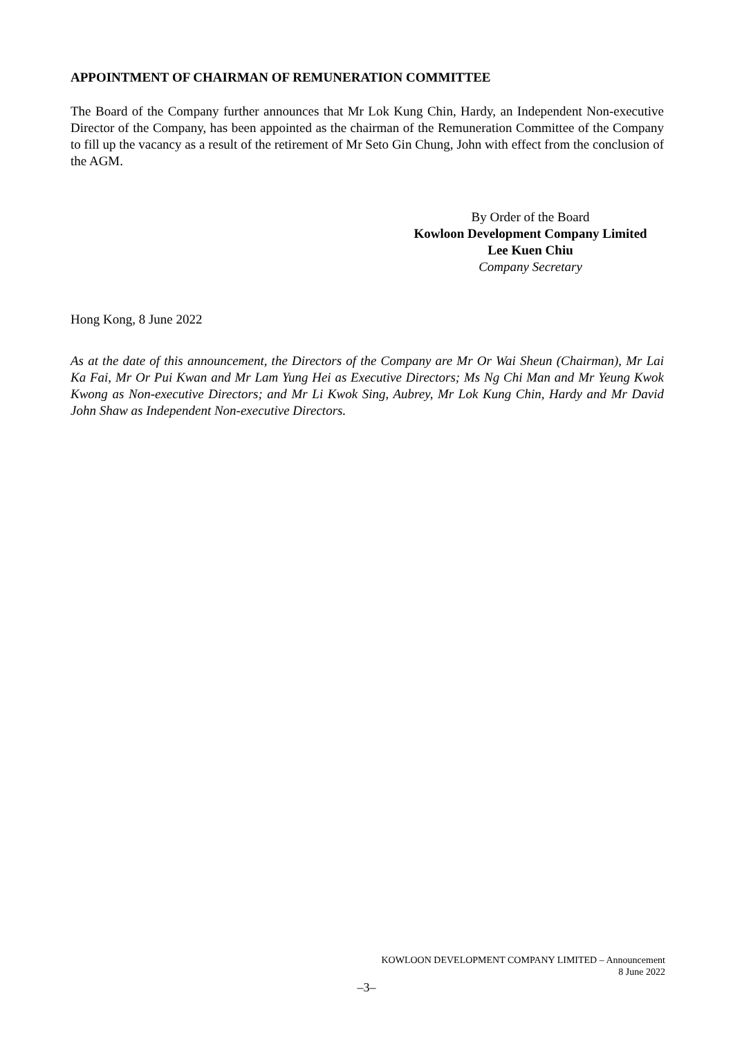APPOINTMENT OF CHAIRMAN OF REMUNERATION COMMITTEE
The Board of the Company further announces that Mr Lok Kung Chin, Hardy, an Independent Non-executive Director of the Company, has been appointed as the chairman of the Remuneration Committee of the Company to fill up the vacancy as a result of the retirement of Mr Seto Gin Chung, John with effect from the conclusion of the AGM.
By Order of the Board
Kowloon Development Company Limited
Lee Kuen Chiu
Company Secretary
Hong Kong, 8 June 2022
As at the date of this announcement, the Directors of the Company are Mr Or Wai Sheun (Chairman), Mr Lai Ka Fai, Mr Or Pui Kwan and Mr Lam Yung Hei as Executive Directors; Ms Ng Chi Man and Mr Yeung Kwok Kwong as Non-executive Directors; and Mr Li Kwok Sing, Aubrey, Mr Lok Kung Chin, Hardy and Mr David John Shaw as Independent Non-executive Directors.
KOWLOON DEVELOPMENT COMPANY LIMITED – Announcement
8 June 2022
–3–